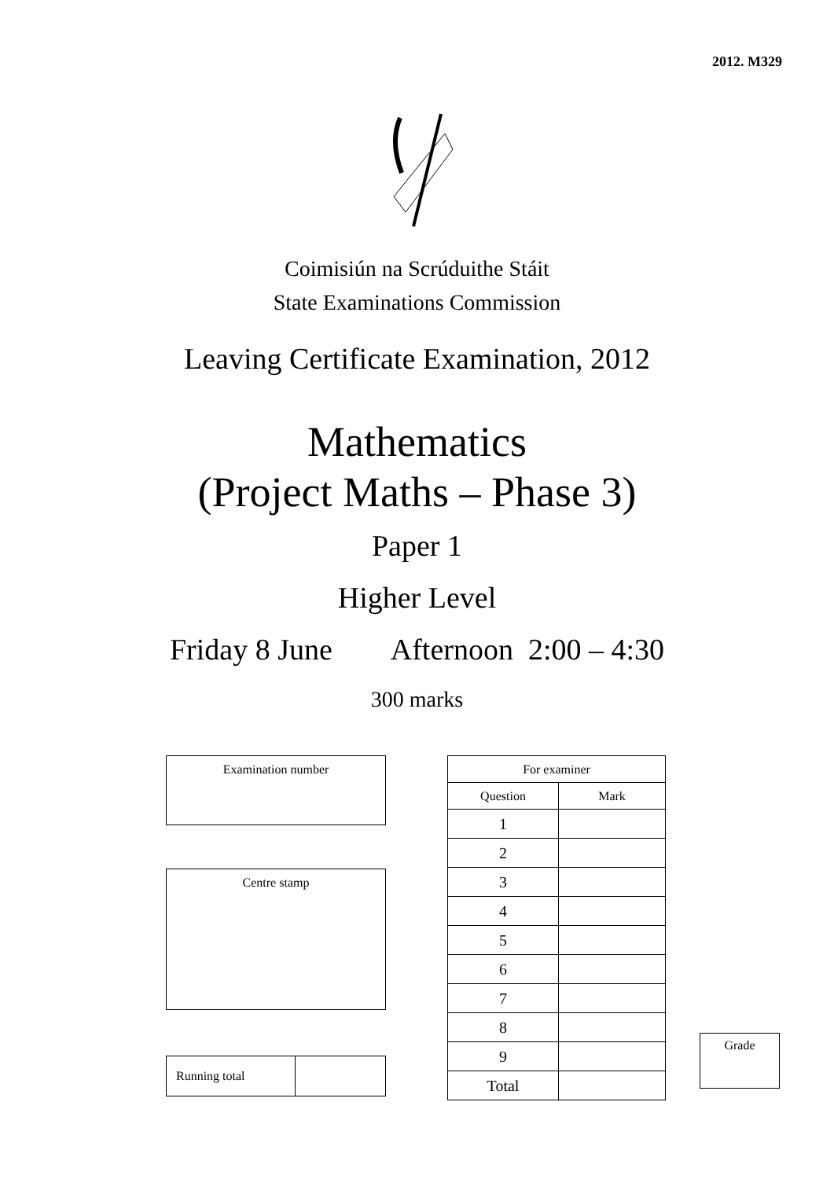2012. M329
Coimisiún na Scrúduithe Stáit
State Examinations Commission
Leaving Certificate Examination, 2012
Mathematics
(Project Maths – Phase 3)
Paper 1
Higher Level
Friday 8 June Afternoon 2:00 – 4:30
300 marks
| Examination number |
| Centre stamp |
| Running total | |
| For examiner | |
| Question | Mark |
| 1 | |
| 2 | |
| 3 | |
| 4 | |
| 5 | |
| 6 | |
| 7 | |
| 8 | |
| 9 | |
| Total | |
| Grade |